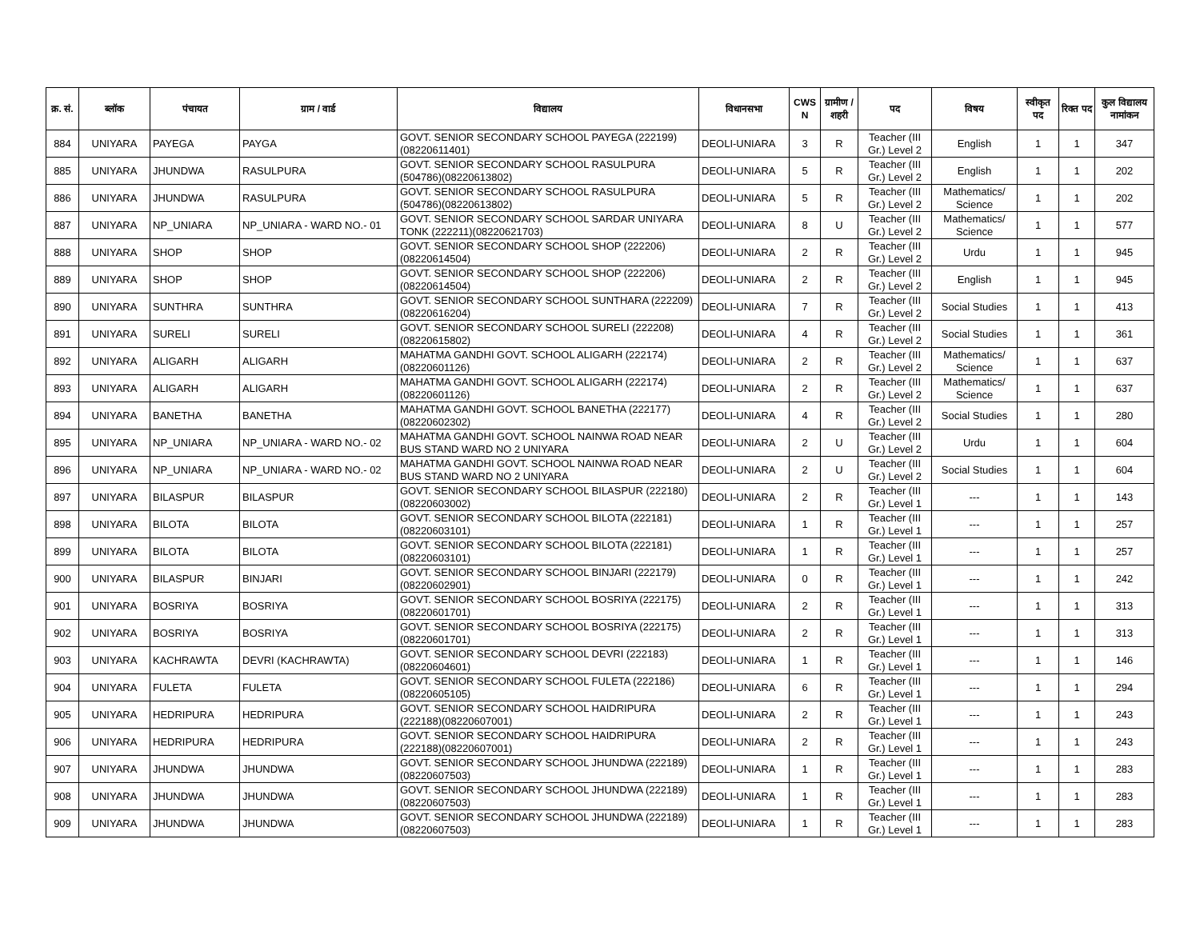| क्र. सं. | ब्लॉक | पंचायत | ग्राम / वार्ड | विद्यालय | विधानसभा | CWS N | ग्रामीण /शहरी | पद | विषय | स्वीकृत पद | रिक्त पद | कुल विद्यालय नामांकन |
| --- | --- | --- | --- | --- | --- | --- | --- | --- | --- | --- | --- | --- |
| 884 | UNIYARA | PAYEGA | PAYGA | GOVT. SENIOR SECONDARY SCHOOL PAYEGA (222199)(08220611401) | DEOLI-UNIARA | 3 | R | Teacher (III Gr.) Level 2 | English | 1 | 1 | 347 |
| 885 | UNIYARA | JHUNDWA | RASULPURA | GOVT. SENIOR SECONDARY SCHOOL RASULPURA (504786)(08220613802) | DEOLI-UNIARA | 5 | R | Teacher (III Gr.) Level 2 | English | 1 | 1 | 202 |
| 886 | UNIYARA | JHUNDWA | RASULPURA | GOVT. SENIOR SECONDARY SCHOOL RASULPURA (504786)(08220613802) | DEOLI-UNIARA | 5 | R | Teacher (III Gr.) Level 2 | Mathematics/ Science | 1 | 1 | 202 |
| 887 | UNIYARA | NP_UNIARA | NP_UNIARA - WARD NO.- 01 | GOVT. SENIOR SECONDARY SCHOOL SARDAR UNIYARA TONK (222211)(08220621703) | DEOLI-UNIARA | 8 | U | Teacher (III Gr.) Level 2 | Mathematics/ Science | 1 | 1 | 577 |
| 888 | UNIYARA | SHOP | SHOP | GOVT. SENIOR SECONDARY SCHOOL SHOP (222206)(08220614504) | DEOLI-UNIARA | 2 | R | Teacher (III Gr.) Level 2 | Urdu | 1 | 1 | 945 |
| 889 | UNIYARA | SHOP | SHOP | GOVT. SENIOR SECONDARY SCHOOL SHOP (222206)(08220614504) | DEOLI-UNIARA | 2 | R | Teacher (III Gr.) Level 2 | English | 1 | 1 | 945 |
| 890 | UNIYARA | SUNTHRA | SUNTHRA | GOVT. SENIOR SECONDARY SCHOOL SUNTHARA (222209)(08220616204) | DEOLI-UNIARA | 7 | R | Teacher (III Gr.) Level 2 | Social Studies | 1 | 1 | 413 |
| 891 | UNIYARA | SURELI | SURELI | GOVT. SENIOR SECONDARY SCHOOL SURELI (222208)(08220615802) | DEOLI-UNIARA | 4 | R | Teacher (III Gr.) Level 2 | Social Studies | 1 | 1 | 361 |
| 892 | UNIYARA | ALIGARH | ALIGARH | MAHATMA GANDHI GOVT. SCHOOL ALIGARH (222174)(08220601126) | DEOLI-UNIARA | 2 | R | Teacher (III Gr.) Level 2 | Mathematics/ Science | 1 | 1 | 637 |
| 893 | UNIYARA | ALIGARH | ALIGARH | MAHATMA GANDHI GOVT. SCHOOL ALIGARH (222174)(08220601126) | DEOLI-UNIARA | 2 | R | Teacher (III Gr.) Level 2 | Mathematics/ Science | 1 | 1 | 637 |
| 894 | UNIYARA | BANETHA | BANETHA | MAHATMA GANDHI GOVT. SCHOOL BANETHA (222177)(08220602302) | DEOLI-UNIARA | 4 | R | Teacher (III Gr.) Level 2 | Social Studies | 1 | 1 | 280 |
| 895 | UNIYARA | NP_UNIARA | NP_UNIARA - WARD NO.- 02 | MAHATMA GANDHI GOVT. SCHOOL NAINWA ROAD NEAR BUS STAND WARD NO 2 UNIYARA | DEOLI-UNIARA | 2 | U | Teacher (III Gr.) Level 2 | Urdu | 1 | 1 | 604 |
| 896 | UNIYARA | NP_UNIARA | NP_UNIARA - WARD NO.- 02 | MAHATMA GANDHI GOVT. SCHOOL NAINWA ROAD NEAR BUS STAND WARD NO 2 UNIYARA | DEOLI-UNIARA | 2 | U | Teacher (III Gr.) Level 2 | Social Studies | 1 | 1 | 604 |
| 897 | UNIYARA | BILASPUR | BILASPUR | GOVT. SENIOR SECONDARY SCHOOL BILASPUR (222180)(08220603002) | DEOLI-UNIARA | 2 | R | Teacher (III Gr.) Level 1 | --- | 1 | 1 | 143 |
| 898 | UNIYARA | BILOTA | BILOTA | GOVT. SENIOR SECONDARY SCHOOL BILOTA (222181)(08220603101) | DEOLI-UNIARA | 1 | R | Teacher (III Gr.) Level 1 | --- | 1 | 1 | 257 |
| 899 | UNIYARA | BILOTA | BILOTA | GOVT. SENIOR SECONDARY SCHOOL BILOTA (222181)(08220603101) | DEOLI-UNIARA | 1 | R | Teacher (III Gr.) Level 1 | --- | 1 | 1 | 257 |
| 900 | UNIYARA | BILASPUR | BINJARI | GOVT. SENIOR SECONDARY SCHOOL BINJARI (222179)(08220602901) | DEOLI-UNIARA | 0 | R | Teacher (III Gr.) Level 1 | --- | 1 | 1 | 242 |
| 901 | UNIYARA | BOSRIYA | BOSRIYA | GOVT. SENIOR SECONDARY SCHOOL BOSRIYA (222175)(08220601701) | DEOLI-UNIARA | 2 | R | Teacher (III Gr.) Level 1 | --- | 1 | 1 | 313 |
| 902 | UNIYARA | BOSRIYA | BOSRIYA | GOVT. SENIOR SECONDARY SCHOOL BOSRIYA (222175)(08220601701) | DEOLI-UNIARA | 2 | R | Teacher (III Gr.) Level 1 | --- | 1 | 1 | 313 |
| 903 | UNIYARA | KACHRAWTA | DEVRI (KACHRAWTA) | GOVT. SENIOR SECONDARY SCHOOL DEVRI (222183)(08220604601) | DEOLI-UNIARA | 1 | R | Teacher (III Gr.) Level 1 | --- | 1 | 1 | 146 |
| 904 | UNIYARA | FULETA | FULETA | GOVT. SENIOR SECONDARY SCHOOL FULETA (222186)(08220605105) | DEOLI-UNIARA | 6 | R | Teacher (III Gr.) Level 1 | --- | 1 | 1 | 294 |
| 905 | UNIYARA | HEDRIPURA | HEDRIPURA | GOVT. SENIOR SECONDARY SCHOOL HAIDRIPURA (222188)(08220607001) | DEOLI-UNIARA | 2 | R | Teacher (III Gr.) Level 1 | --- | 1 | 1 | 243 |
| 906 | UNIYARA | HEDRIPURA | HEDRIPURA | GOVT. SENIOR SECONDARY SCHOOL HAIDRIPURA (222188)(08220607001) | DEOLI-UNIARA | 2 | R | Teacher (III Gr.) Level 1 | --- | 1 | 1 | 243 |
| 907 | UNIYARA | JHUNDWA | JHUNDWA | GOVT. SENIOR SECONDARY SCHOOL JHUNDWA (222189)(08220607503) | DEOLI-UNIARA | 1 | R | Teacher (III Gr.) Level 1 | --- | 1 | 1 | 283 |
| 908 | UNIYARA | JHUNDWA | JHUNDWA | GOVT. SENIOR SECONDARY SCHOOL JHUNDWA (222189)(08220607503) | DEOLI-UNIARA | 1 | R | Teacher (III Gr.) Level 1 | --- | 1 | 1 | 283 |
| 909 | UNIYARA | JHUNDWA | JHUNDWA | GOVT. SENIOR SECONDARY SCHOOL JHUNDWA (222189)(08220607503) | DEOLI-UNIARA | 1 | R | Teacher (III Gr.) Level 1 | --- | 1 | 1 | 283 |